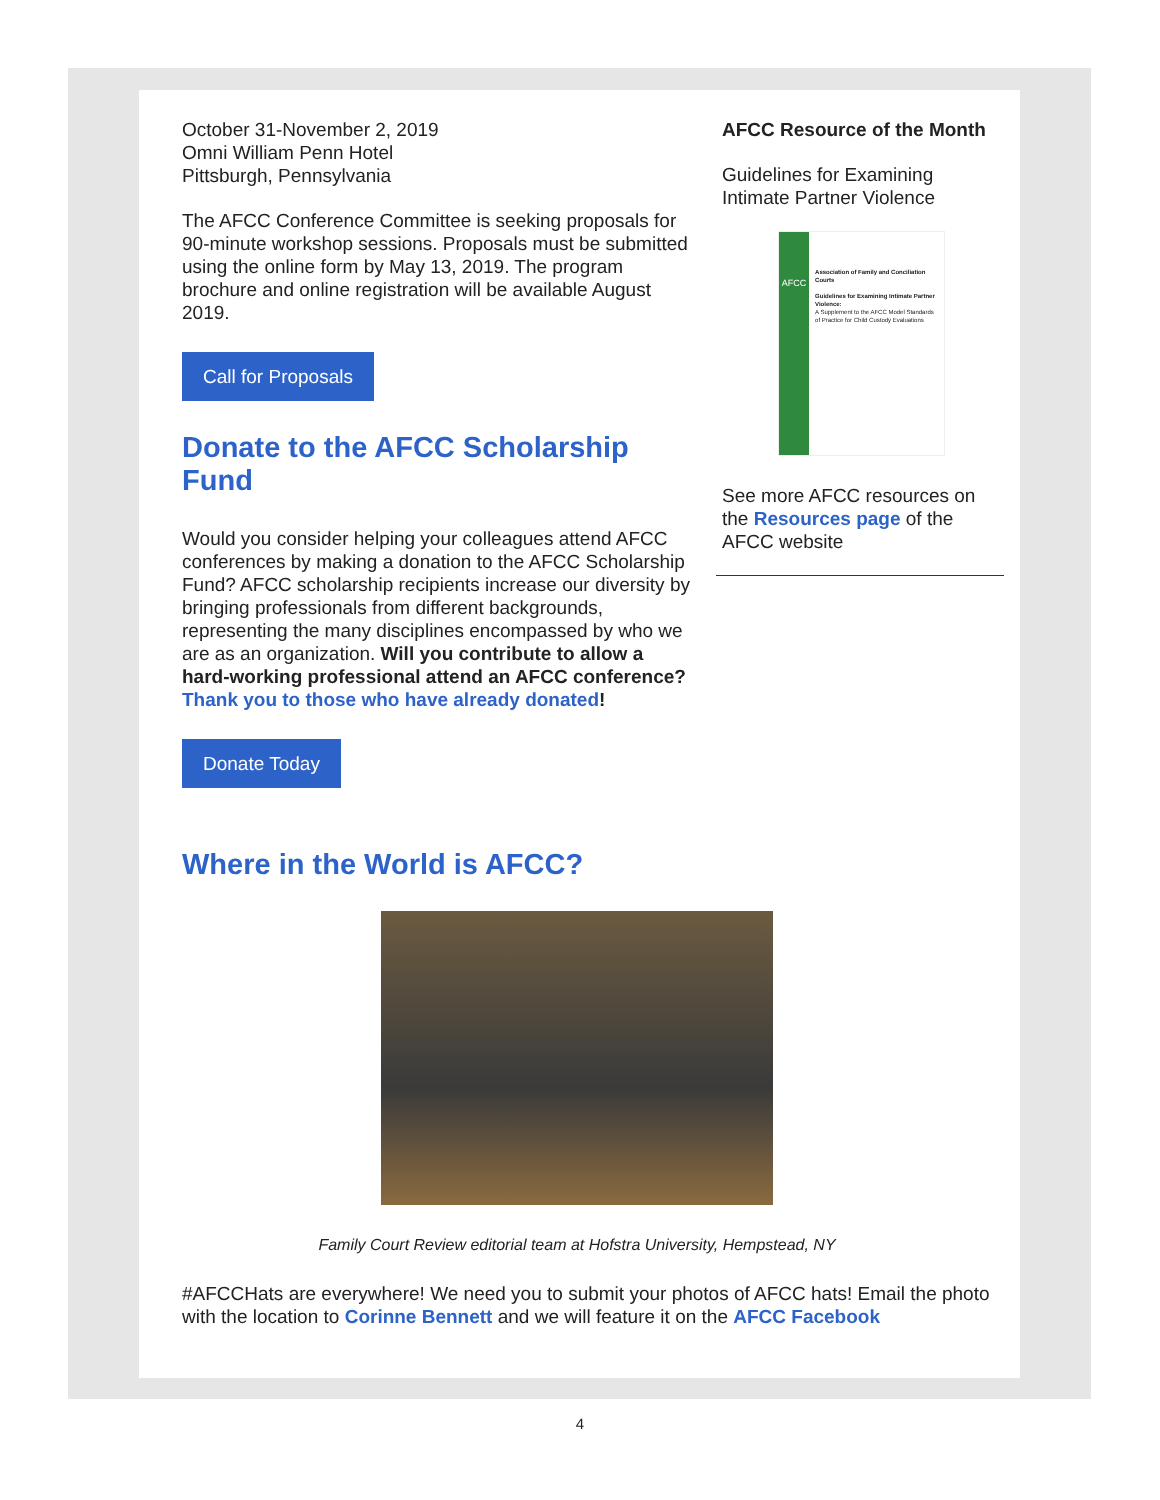October 31-November 2, 2019
Omni William Penn Hotel
Pittsburgh, Pennsylvania
The AFCC Conference Committee is seeking proposals for 90-minute workshop sessions. Proposals must be submitted using the online form by May 13, 2019. The program brochure and online registration will be available August 2019.
Call for Proposals
Donate to the AFCC Scholarship Fund
Would you consider helping your colleagues attend AFCC conferences by making a donation to the AFCC Scholarship Fund? AFCC scholarship recipients increase our diversity by bringing professionals from different backgrounds, representing the many disciplines encompassed by who we are as an organization. Will you contribute to allow a hard-working professional attend an AFCC conference? Thank you to those who have already donated!
Donate Today
AFCC Resource of the Month
Guidelines for Examining Intimate Partner Violence
AFCC
Association of Family and Conciliation Courts
Guidelines for Examining Intimate Partner Violence:
A Supplement to the AFCC Model Standards of Practice for Child Custody Evaluations
See more AFCC resources on the Resources page of the AFCC website
Where in the World is AFCC?
Family Court Review editorial team at Hofstra University, Hempstead, NY
#AFCCHats are everywhere! We need you to submit your photos of AFCC hats! Email the photo with the location to Corinne Bennett and we will feature it on the AFCC Facebook
4